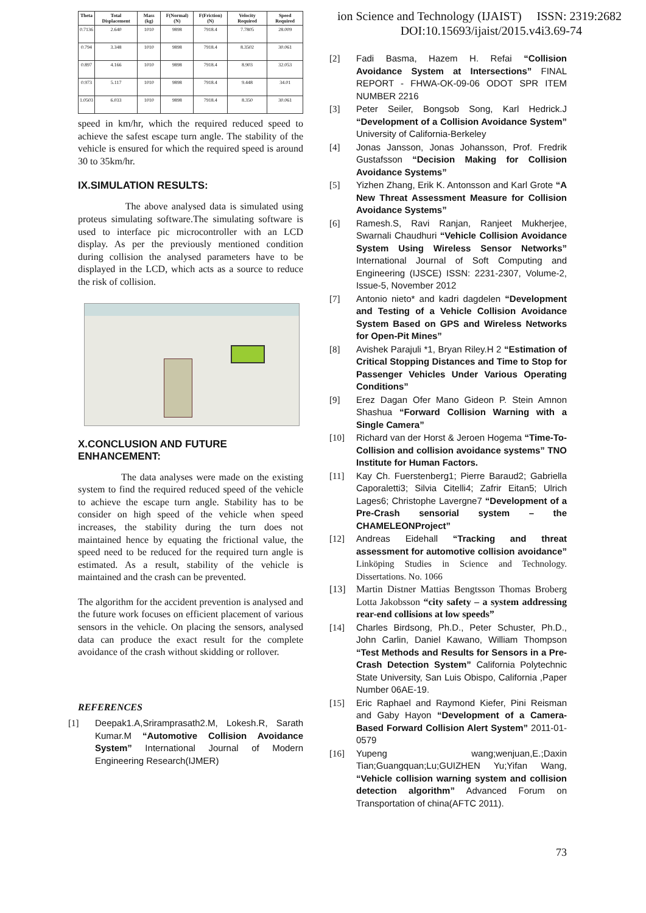ion Science and Technology (IJAIST) ISSN: 2319:2682
DOI:10.15693/ijaist/2015.v4i3.69-74
| Theta | Total Displacement | Mass (kg) | F(Normal) (N) | F(Friction) (N) | Velocity Required | Speed Required |
| --- | --- | --- | --- | --- | --- | --- |
| 0.7136 | 2.640 | 1010 | 9898 | 7918.4 | 7.7805 | 28.009 |
| 0.794 | 3.348 | 1010 | 9898 | 7918.4 | 8.3502 | 30.061 |
| 0.897 | 4.166 | 1010 | 9898 | 7918.4 | 8.903 | 32.053 |
| 0.973 | 5.117 | 1010 | 9898 | 7918.4 | 9.448 | 34.01 |
| 1.0503 | 6.033 | 1010 | 9898 | 7918.4 | 8.350 | 30.061 |
speed in km/hr, which the required reduced speed to achieve the safest escape turn angle. The stability of the vehicle is ensured for which the required speed is around 30 to 35km/hr.
IX.SIMULATION RESULTS:
The above analysed data is simulated using proteus simulating software.The simulating software is used to interface pic microcontroller with an LCD display. As per the previously mentioned condition during collision the analysed parameters have to be displayed in the LCD, which acts as a source to reduce the risk of collision.
X.CONCLUSION AND FUTURE ENHANCEMENT:
The data analyses were made on the existing system to find the required reduced speed of the vehicle to achieve the escape turn angle. Stability has to be consider on high speed of the vehicle when speed increases, the stability during the turn does not maintained hence by equating the frictional value, the speed need to be reduced for the required turn angle is estimated. As a result, stability of the vehicle is maintained and the crash can be prevented.
The algorithm for the accident prevention is analysed and the future work focuses on efficient placement of various sensors in the vehicle. On placing the sensors, analysed data can produce the exact result for the complete avoidance of the crash without skidding or rollover.
REFERENCES
[1] Deepak1.A,Sriramprasath2.M, Lokesh.R, Sarath Kumar.M “Automotive Collision Avoidance System” International Journal of Modern Engineering Research(IJMER)
[2] Fadi Basma, Hazem H. Refai “Collision Avoidance System at Intersections” FINAL REPORT - FHWA-OK-09-06 ODOT SPR ITEM NUMBER 2216
[3] Peter Seiler, Bongsob Song, Karl Hedrick.J “Development of a Collision Avoidance System” University of California-Berkeley
[4] Jonas Jansson, Jonas Johansson, Prof. Fredrik Gustafsson “Decision Making for Collision Avoidance Systems”
[5] Yizhen Zhang, Erik K. Antonsson and Karl Grote “A New Threat Assessment Measure for Collision Avoidance Systems”
[6] Ramesh.S, Ravi Ranjan, Ranjeet Mukherjee, Swarnali Chaudhuri “Vehicle Collision Avoidance System Using Wireless Sensor Networks” International Journal of Soft Computing and Engineering (IJSCE) ISSN: 2231-2307, Volume-2, Issue-5, November 2012
[7] Antonio nieto* and kadri dagdelen “Development and Testing of a Vehicle Collision Avoidance System Based on GPS and Wireless Networks for Open-Pit Mines”
[8] Avishek Parajuli *1, Bryan Riley.H 2 “Estimation of Critical Stopping Distances and Time to Stop for Passenger Vehicles Under Various Operating Conditions”
[9] Erez Dagan Ofer Mano Gideon P. Stein Amnon Shashua “Forward Collision Warning with a Single Camera”
[10] Richard van der Horst & Jeroen Hogema “Time-To-Collision and collision avoidance systems” TNO Institute for Human Factors.
[11] Kay Ch. Fuerstenberg1; Pierre Baraud2; Gabriella Caporaletti3; Silvia Citelli4; Zafrir Eitan5; Ulrich Lages6; Christophe Lavergne7 “Development of a Pre-Crash sensorial system – the CHAMELEONProject”
[12] Andreas Eidehall “Tracking and threat assessment for automotive collision avoidance” Linköping Studies in Science and Technology. Dissertations. No. 1066
[13] Martin Distner Mattias Bengtsson Thomas Broberg Lotta Jakobsson “city safety – a system addressing rear-end collisions at low speeds”
[14] Charles Birdsong, Ph.D., Peter Schuster, Ph.D., John Carlin, Daniel Kawano, William Thompson “Test Methods and Results for Sensors in a Pre-Crash Detection System” California Polytechnic State University, San Luis Obispo, California ,Paper Number 06AE-19.
[15] Eric Raphael and Raymond Kiefer, Pini Reisman and Gaby Hayon “Development of a Camera-Based Forward Collision Alert System” 2011-01-0579
[16] Yupeng wang;wenjuan,E.;Daxin Tian;Guangquan;Lu;GUIZHEN Yu;Yifan Wang, “Vehicle collision warning system and collision detection algorithm” Advanced Forum on Transportation of china(AFTC 2011).
73